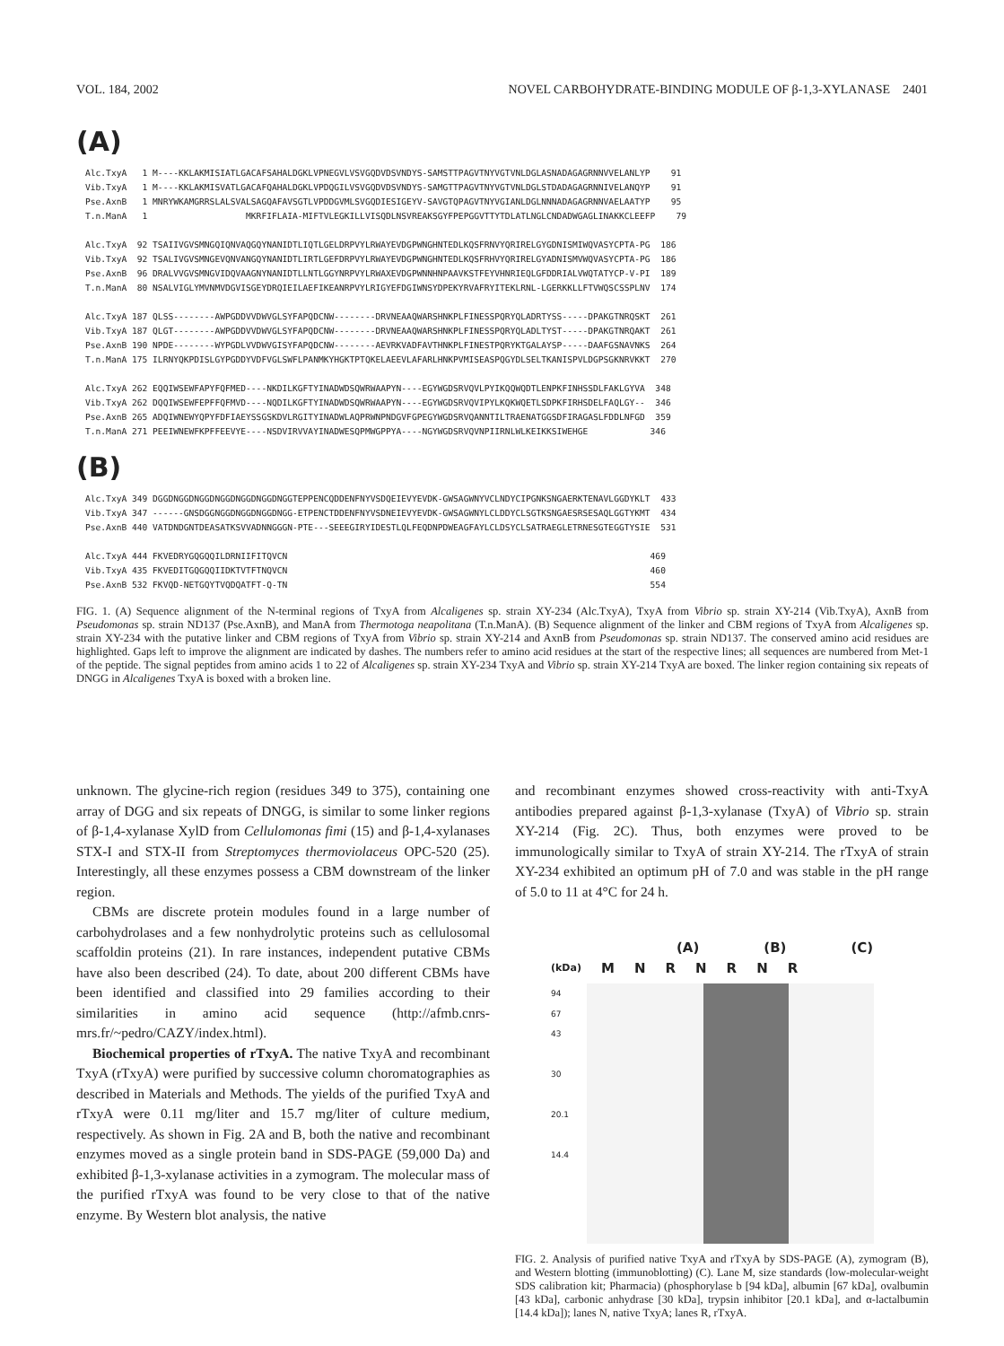VOL. 184, 2002 NOVEL CARBOHYDRATE-BINDING MODULE OF β-1,3-XYLANASE 2401
(A)
Alc.TxyA   1 M----KKLAKMISIATLGACAFSAHALDGKLVPNEGVLVSVGQDVDSVNDYS-SAMSTTPAGVTNYVGTVNLDGLASNADAGAGRNNVVELANLYP    91
Vib.TxyA   1 M----KKLAKMISVATLGACAFQAHALDGKLVPDQGILVSVGQDVDSVNDYS-SAMGTTPAGVTNYVGTVNLDGLSTDADAGAGRNNIVELANQYP    91
Pse.AxnB   1 MNRYWKAMGRRSLALSVALSAGQAFAVSGTLVPDDGVMLSVGQDIESIGEYV-SAVGTQPAGVTNYVGIANLDGLNNNADAGAGRNNVAELAATYP    95
T.n.ManA   1                   MKRFIFLAIA-MIFTVLEGKILLVISQDLNSVREAKSGYFPEPGGVTTYTDLATLNGLCNDADWGAGLINAKKCLEEFP    79

Alc.TxyA  92 TSAIIVGVSMNGQIQNVAQGQYNANIDTLIQTLGELDRPVYLRWAYEVDGPWNGHNTEDLKQSFRNVYQRIRELGYGDNISMIWQVASYCPTA-PG  186
Vib.TxyA  92 TSALIVGVSMNGEVQNVANGQYNANIDTLIRTLGEFDRPVYLRWAYEVDGPWNGHNTEDLKQSFRHVYQRIRELGYADNISMVWQVASYCPTA-PG  186
Pse.AxnB  96 DRALVVGVSMNGVIDQVAAGNYNANIDTLLNTLGGYNRPVYLRWAXEVDGPWNNHNPAAVKSTFEYVHNRIEQLGFDDRIALVWQTATYCP-V-PI  189
T.n.ManA  80 NSALVIGLYMVNMVDGVISGEYDRQIEILAEFIKEANRPVYLRIGYEFDGIWNSYDPEKYRVAFRYITEKLRNL-LGERKKLLFTVWQSCSSPLNV  174

Alc.TxyA 187 QLSS--------AWPGDDVVDWVGLSYFAPQDCNW--------DRVNEAAQWARSHNKPLFINESSPQRYQLADRTYSS-----DPAKGTNRQSKT  261
Vib.TxyA 187 QLGT--------AWPGDDVVDWVGLSYFAPQDCNW--------DRVNEAAQWARSHNKPLFINESSPQRYQLADLTYST-----DPAKGTNRQAKT  261
Pse.AxnB 190 NPDE--------WYPGDLVVDWVGISYFAPQDCNW--------AEVRKVADFAVTHNKPLFINESTPQRYKTGALAYSP-----DAAFGSNAVNKS  264
T.n.ManA 175 ILRNYQKPDISLGYPGDDYVDFVGLSWFLPANMKYHGKTPTQKELAEEVLAFARLHNKPVMISEASPQGYDLSELTKANISPVLDGPSGKNRVKKT  270

Alc.TxyA 262 EQQIWSEWFAPYFQFMED----NKDILKGFTYINADWDSQWRWAAPYN----EGYWGDSRVQVLPYIKQQWQDTLENPKFINHSSDLFAKLGYVA  348
Vib.TxyA 262 DQQIWSEWFEPFFQFMVD----NQDILKGFTYINADWDSQWRWAAPYN----EGYWGDSRVQVIPYLKQKWQETLSDPKFIRHSDELFAQLGY--  346
Pse.AxnB 265 ADQIWNEWYQPYFDFIAEYSSGSKDVLRGITYINADWLAQPRWNPNDGVFGPEGYWGDSRVQANNTILTRAENATGGSDFIRAGASLFDDLNFGD  359
T.n.ManA 271 PEEIWNEWFKPFFEEVYE----NSDVIRVVAYINADWESQPMWGPPYA----NGYWGDSRVQVNPIIRNLWLKEIKKSIWEHGE            346
(B)
Alc.TxyA 349 DGGDNGGDNGGDNGGDNGGDNGGDNGGTEPPENCQDDENFNYVSDQEIEVYEVDK-GWSAGWNYVCLNDYCIPGNKSNGAERKTENAVLGGDYKLT  433
Vib.TxyA 347 ------GNSDGGNGGDNGGDNGGDNGG-ETPENCTDDENFNYVSDNEIEVYEVDK-GWSAGWNYLCLDDYCLSGTKSNGAESRSESAQLGGTYKMT  434
Pse.AxnB 440 VATDNDGNTDEASATKSVVADNNGGGN-PTE---SEEEGIRYIDESTLQLFEQDNPDWEAGFAYLCLDSYCLSATRAEGLETRNESGTEGGTYSIE  531

Alc.TxyA 444 FKVEDRYGQGQQILDRNIIFITQVCN                                                                      469
Vib.TxyA 435 FKVEDITGQGQQIIDKTVTFTNQVCN                                                                      460
Pse.AxnB 532 FKVQD-NETGQYTVQDQATFT-Q-TN                                                                      554
FIG. 1. (A) Sequence alignment of the N-terminal regions of TxyA from Alcaligenes sp. strain XY-234 (Alc.TxyA), TxyA from Vibrio sp. strain XY-214 (Vib.TxyA), AxnB from Pseudomonas sp. strain ND137 (Pse.AxnB), and ManA from Thermotoga neapolitana (T.n.ManA). (B) Sequence alignment of the linker and CBM regions of TxyA from Alcaligenes sp. strain XY-234 with the putative linker and CBM regions of TxyA from Vibrio sp. strain XY-214 and AxnB from Pseudomonas sp. strain ND137. The conserved amino acid residues are highlighted. Gaps left to improve the alignment are indicated by dashes. The numbers refer to amino acid residues at the start of the respective lines; all sequences are numbered from Met-1 of the peptide. The signal peptides from amino acids 1 to 22 of Alcaligenes sp. strain XY-234 TxyA and Vibrio sp. strain XY-214 TxyA are boxed. The linker region containing six repeats of DNGG in Alcaligenes TxyA is boxed with a broken line.
unknown. The glycine-rich region (residues 349 to 375), containing one array of DGG and six repeats of DNGG, is similar to some linker regions of β-1,4-xylanase XylD from Cellulomonas fimi (15) and β-1,4-xylanases STX-I and STX-II from Streptomyces thermoviolaceus OPC-520 (25). Interestingly, all these enzymes possess a CBM downstream of the linker region.
CBMs are discrete protein modules found in a large number of carbohydrolases and a few nonhydrolytic proteins such as cellulosomal scaffoldin proteins (21). In rare instances, independent putative CBMs have also been described (24). To date, about 200 different CBMs have been identified and classified into 29 families according to their similarities in amino acid sequence (http://afmb.cnrs-mrs.fr/~pedro/CAZY/index.html).
Biochemical properties of rTxyA. The native TxyA and recombinant TxyA (rTxyA) were purified by successive column choromatographies as described in Materials and Methods. The yields of the purified TxyA and rTxyA were 0.11 mg/liter and 15.7 mg/liter of culture medium, respectively. As shown in Fig. 2A and B, both the native and recombinant enzymes moved as a single protein band in SDS-PAGE (59,000 Da) and exhibited β-1,3-xylanase activities in a zymogram. The molecular mass of the purified rTxyA was found to be very close to that of the native enzyme. By Western blot analysis, the native
and recombinant enzymes showed cross-reactivity with anti-TxyA antibodies prepared against β-1,3-xylanase (TxyA) of Vibrio sp. strain XY-214 (Fig. 2C). Thus, both enzymes were proved to be immunologically similar to TxyA of strain XY-214. The rTxyA of strain XY-234 exhibited an optimum pH of 7.0 and was stable in the pH range of 5.0 to 11 at 4°C for 24 h.
(A) (B) (C)
(kDa) MNRNRNR
94
67
43
30
20.1
14.4
FIG. 2. Analysis of purified native TxyA and rTxyA by SDS-PAGE (A), zymogram (B), and Western blotting (immunoblotting) (C). Lane M, size standards (low-molecular-weight SDS calibration kit; Pharmacia) (phosphorylase b [94 kDa], albumin [67 kDa], ovalbumin [43 kDa], carbonic anhydrase [30 kDa], trypsin inhibitor [20.1 kDa], and α-lactalbumin [14.4 kDa]); lanes N, native TxyA; lanes R, rTxyA.